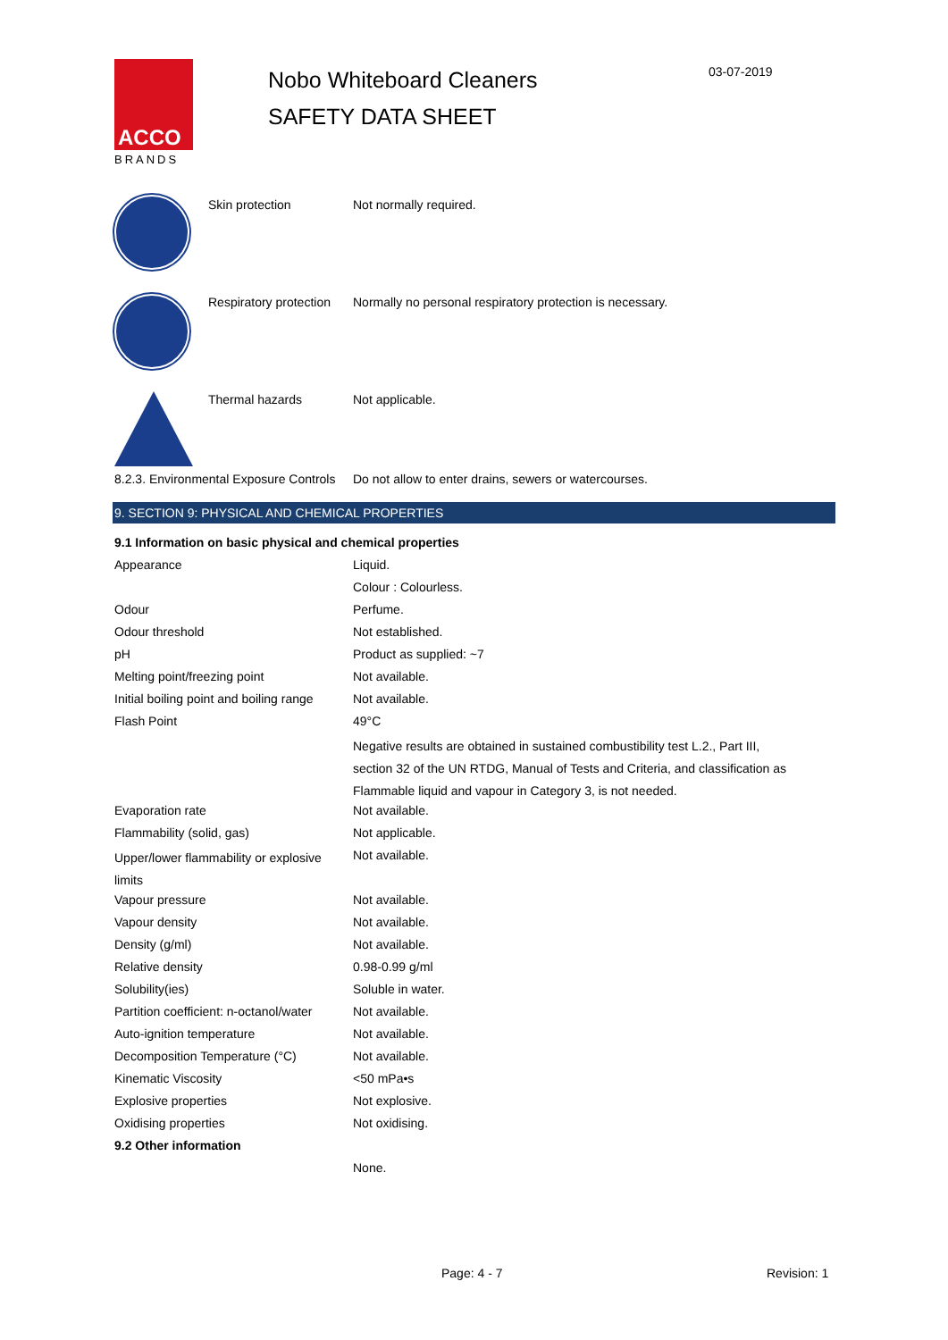ACCO
BRANDS
Nobo Whiteboard Cleaners
SAFETY DATA SHEET
03-07-2019
| | Skin protection | Not normally required. |
| | Respiratory protection | Normally no personal respiratory protection is necessary. |
| | Thermal hazards | Not applicable. |
| 8.2.3. Environmental Exposure Controls | Do not allow to enter drains, sewers or watercourses. |
9. SECTION 9: PHYSICAL AND CHEMICAL PROPERTIES
| 9.1 Information on basic physical and chemical properties | |
| Appearance | Liquid. |
| | Colour : Colourless. |
| Odour | Perfume. |
| Odour threshold | Not established. |
| pH | Product as supplied: ~7 |
| Melting point/freezing point | Not available. |
| Initial boiling point and boiling range | Not available. |
| Flash Point | 49°C |
| | Negative results are obtained in sustained combustibility test L.2., Part III, section 32 of the UN RTDG, Manual of Tests and Criteria, and classification as Flammable liquid and vapour in Category 3, is not needed. |
| Evaporation rate | Not available. |
| Flammability (solid, gas) | Not applicable. |
| Upper/lower flammability or explosive limits | Not available. |
| Vapour pressure | Not available. |
| Vapour density | Not available. |
| Density (g/ml) | Not available. |
| Relative density | 0.98-0.99 g/ml |
| Solubility(ies) | Soluble in water. |
| Partition coefficient: n-octanol/water | Not available. |
| Auto-ignition temperature | Not available. |
| Decomposition Temperature (°C) | Not available. |
| Kinematic Viscosity | <50 mPa•s |
| Explosive properties | Not explosive. |
| Oxidising properties | Not oxidising. |
| 9.2 Other information | |
| | None. |
Page: 4 - 7 Revision: 1